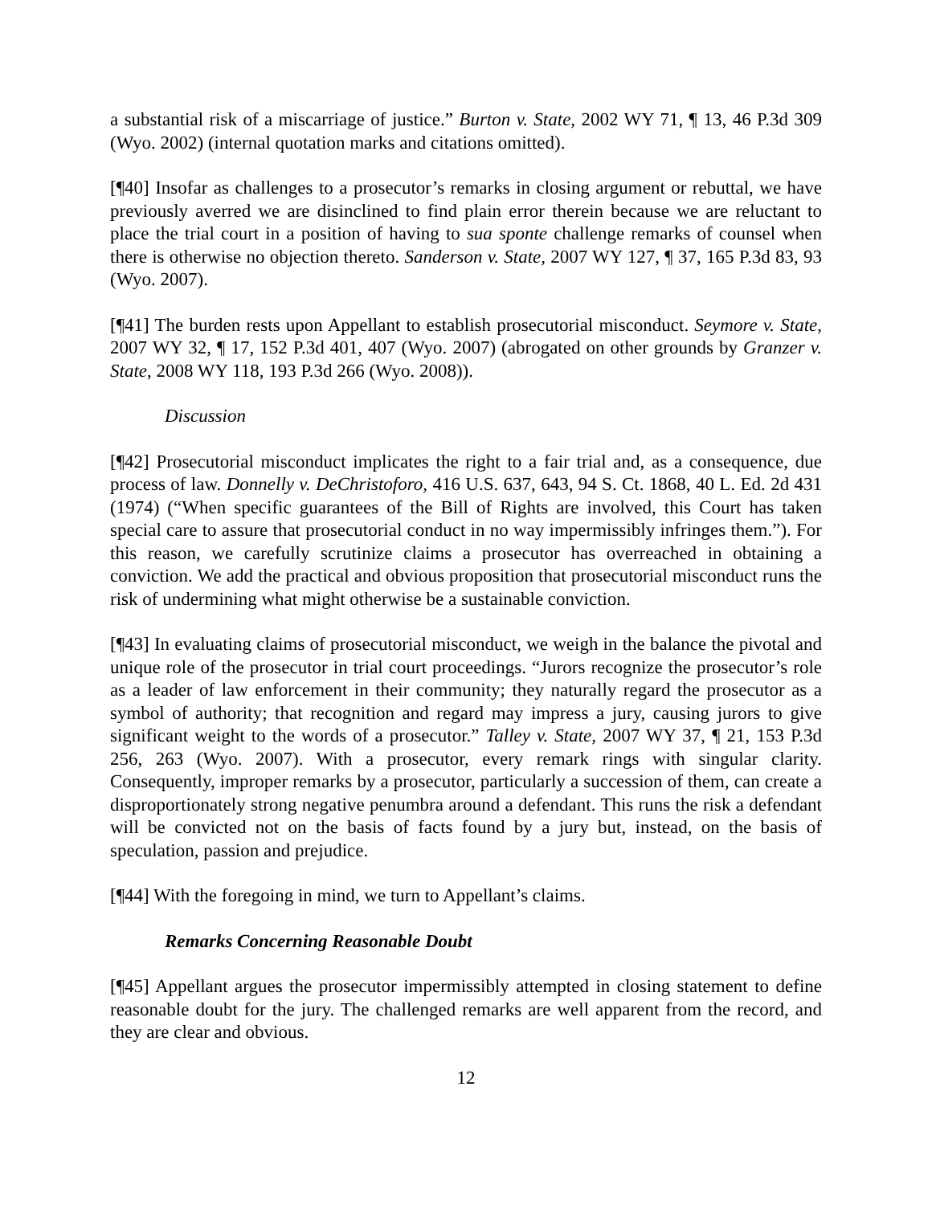a substantial risk of a miscarriage of justice.” Burton v. State, 2002 WY 71, ¶ 13, 46 P.3d 309 (Wyo. 2002) (internal quotation marks and citations omitted).
[¶40] Insofar as challenges to a prosecutor’s remarks in closing argument or rebuttal, we have previously averred we are disinclined to find plain error therein because we are reluctant to place the trial court in a position of having to sua sponte challenge remarks of counsel when there is otherwise no objection thereto. Sanderson v. State, 2007 WY 127, ¶ 37, 165 P.3d 83, 93 (Wyo. 2007).
[¶41] The burden rests upon Appellant to establish prosecutorial misconduct. Seymore v. State, 2007 WY 32, ¶ 17, 152 P.3d 401, 407 (Wyo. 2007) (abrogated on other grounds by Granzer v. State, 2008 WY 118, 193 P.3d 266 (Wyo. 2008)).
Discussion
[¶42] Prosecutorial misconduct implicates the right to a fair trial and, as a consequence, due process of law. Donnelly v. DeChristoforo, 416 U.S. 637, 643, 94 S. Ct. 1868, 40 L. Ed. 2d 431 (1974) (“When specific guarantees of the Bill of Rights are involved, this Court has taken special care to assure that prosecutorial conduct in no way impermissibly infringes them.”). For this reason, we carefully scrutinize claims a prosecutor has overreached in obtaining a conviction. We add the practical and obvious proposition that prosecutorial misconduct runs the risk of undermining what might otherwise be a sustainable conviction.
[¶43] In evaluating claims of prosecutorial misconduct, we weigh in the balance the pivotal and unique role of the prosecutor in trial court proceedings. “Jurors recognize the prosecutor’s role as a leader of law enforcement in their community; they naturally regard the prosecutor as a symbol of authority; that recognition and regard may impress a jury, causing jurors to give significant weight to the words of a prosecutor.” Talley v. State, 2007 WY 37, ¶ 21, 153 P.3d 256, 263 (Wyo. 2007). With a prosecutor, every remark rings with singular clarity. Consequently, improper remarks by a prosecutor, particularly a succession of them, can create a disproportionately strong negative penumbra around a defendant. This runs the risk a defendant will be convicted not on the basis of facts found by a jury but, instead, on the basis of speculation, passion and prejudice.
[¶44] With the foregoing in mind, we turn to Appellant’s claims.
Remarks Concerning Reasonable Doubt
[¶45] Appellant argues the prosecutor impermissibly attempted in closing statement to define reasonable doubt for the jury. The challenged remarks are well apparent from the record, and they are clear and obvious.
12